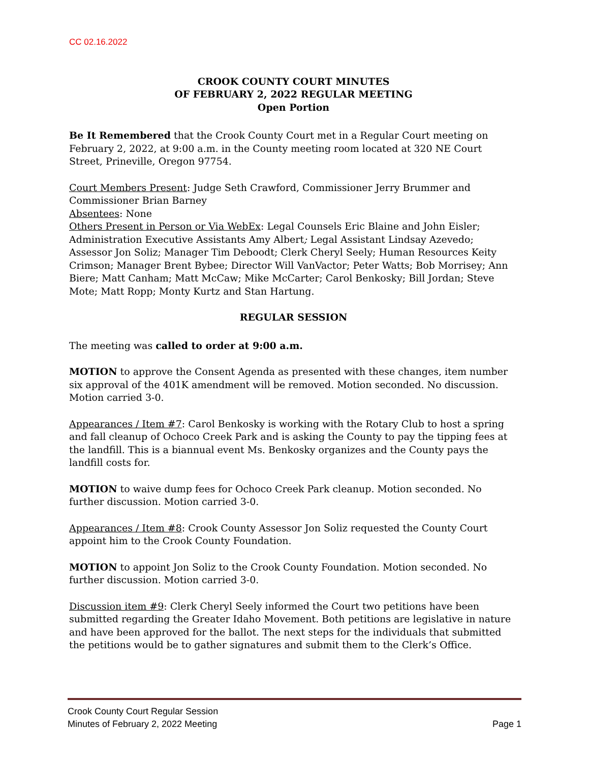CC 02.16.2022
CROOK COUNTY COURT MINUTES
OF FEBRUARY 2, 2022 REGULAR MEETING
Open Portion
Be It Remembered that the Crook County Court met in a Regular Court meeting on February 2, 2022, at 9:00 a.m. in the County meeting room located at 320 NE Court Street, Prineville, Oregon 97754.
Court Members Present: Judge Seth Crawford, Commissioner Jerry Brummer and Commissioner Brian Barney
Absentees: None
Others Present in Person or Via WebEx: Legal Counsels Eric Blaine and John Eisler; Administration Executive Assistants Amy Albert; Legal Assistant Lindsay Azevedo; Assessor Jon Soliz; Manager Tim Deboodt; Clerk Cheryl Seely; Human Resources Keity Crimson; Manager Brent Bybee; Director Will VanVactor; Peter Watts; Bob Morrisey; Ann Biere; Matt Canham; Matt McCaw; Mike McCarter; Carol Benkosky; Bill Jordan; Steve Mote; Matt Ropp; Monty Kurtz and Stan Hartung.
REGULAR SESSION
The meeting was called to order at 9:00 a.m.
MOTION to approve the Consent Agenda as presented with these changes, item number six approval of the 401K amendment will be removed. Motion seconded. No discussion. Motion carried 3-0.
Appearances / Item #7: Carol Benkosky is working with the Rotary Club to host a spring and fall cleanup of Ochoco Creek Park and is asking the County to pay the tipping fees at the landfill. This is a biannual event Ms. Benkosky organizes and the County pays the landfill costs for.
MOTION to waive dump fees for Ochoco Creek Park cleanup. Motion seconded. No further discussion. Motion carried 3-0.
Appearances / Item #8: Crook County Assessor Jon Soliz requested the County Court appoint him to the Crook County Foundation.
MOTION to appoint Jon Soliz to the Crook County Foundation. Motion seconded. No further discussion. Motion carried 3-0.
Discussion item #9: Clerk Cheryl Seely informed the Court two petitions have been submitted regarding the Greater Idaho Movement. Both petitions are legislative in nature and have been approved for the ballot. The next steps for the individuals that submitted the petitions would be to gather signatures and submit them to the Clerk’s Office.
Crook County Court Regular Session
Minutes of February 2, 2022 Meeting Page 1